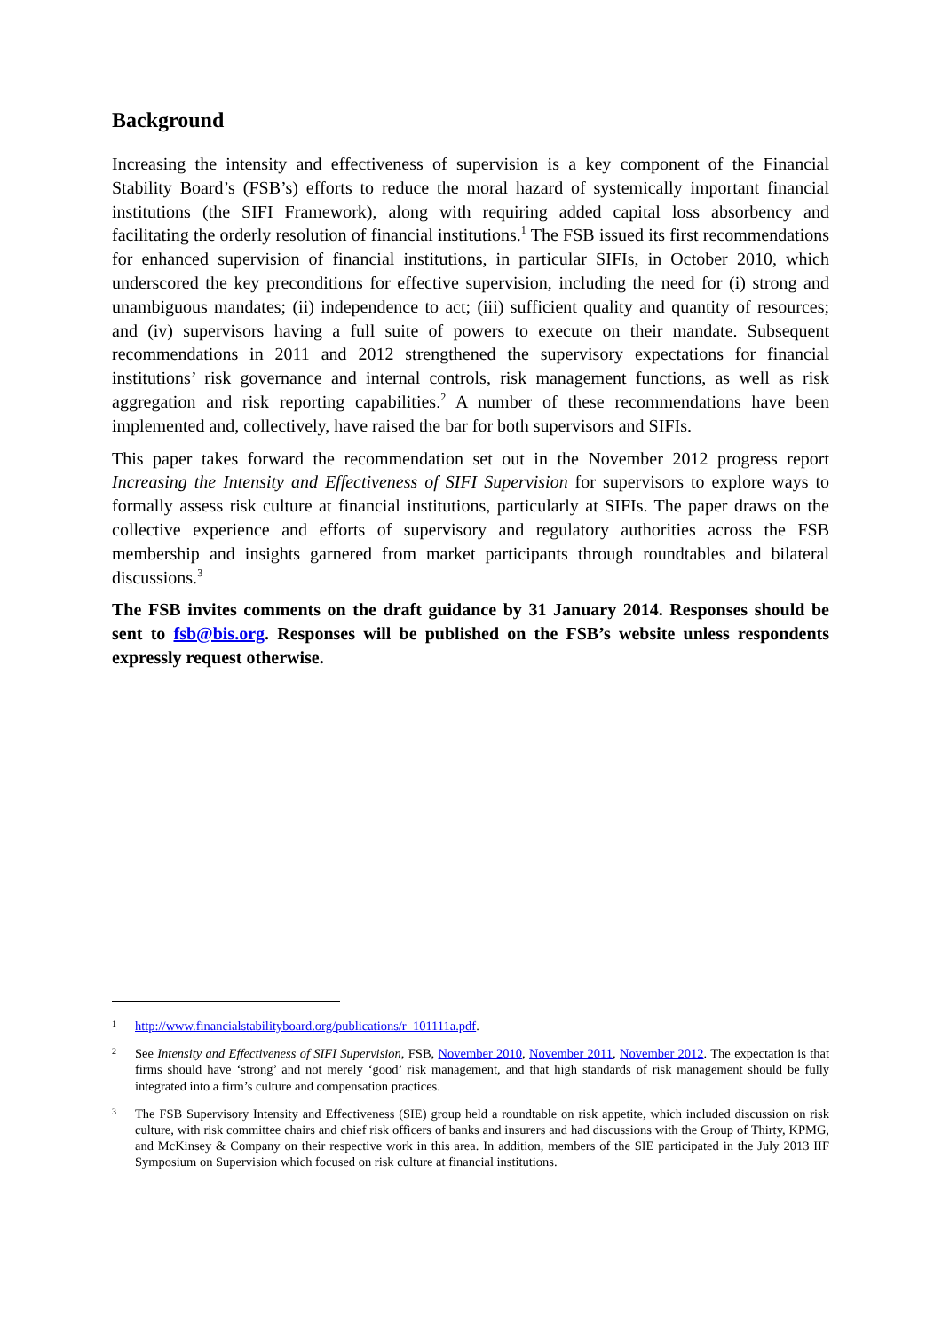Background
Increasing the intensity and effectiveness of supervision is a key component of the Financial Stability Board’s (FSB’s) efforts to reduce the moral hazard of systemically important financial institutions (the SIFI Framework), along with requiring added capital loss absorbency and facilitating the orderly resolution of financial institutions.<sup>1</sup> The FSB issued its first recommendations for enhanced supervision of financial institutions, in particular SIFIs, in October 2010, which underscored the key preconditions for effective supervision, including the need for (i) strong and unambiguous mandates; (ii) independence to act; (iii) sufficient quality and quantity of resources; and (iv) supervisors having a full suite of powers to execute on their mandate. Subsequent recommendations in 2011 and 2012 strengthened the supervisory expectations for financial institutions’ risk governance and internal controls, risk management functions, as well as risk aggregation and risk reporting capabilities.<sup>2</sup> A number of these recommendations have been implemented and, collectively, have raised the bar for both supervisors and SIFIs.
This paper takes forward the recommendation set out in the November 2012 progress report Increasing the Intensity and Effectiveness of SIFI Supervision for supervisors to explore ways to formally assess risk culture at financial institutions, particularly at SIFIs. The paper draws on the collective experience and efforts of supervisory and regulatory authorities across the FSB membership and insights garnered from market participants through roundtables and bilateral discussions.<sup>3</sup>
The FSB invites comments on the draft guidance by 31 January 2014. Responses should be sent to fsb@bis.org. Responses will be published on the FSB’s website unless respondents expressly request otherwise.
1 http://www.financialstabilityboard.org/publications/r_101111a.pdf.
2 See Intensity and Effectiveness of SIFI Supervision, FSB, November 2010, November 2011, November 2012. The expectation is that firms should have ‘strong’ and not merely ‘good’ risk management, and that high standards of risk management should be fully integrated into a firm’s culture and compensation practices.
3 The FSB Supervisory Intensity and Effectiveness (SIE) group held a roundtable on risk appetite, which included discussion on risk culture, with risk committee chairs and chief risk officers of banks and insurers and had discussions with the Group of Thirty, KPMG, and McKinsey & Company on their respective work in this area. In addition, members of the SIE participated in the July 2013 IIF Symposium on Supervision which focused on risk culture at financial institutions.